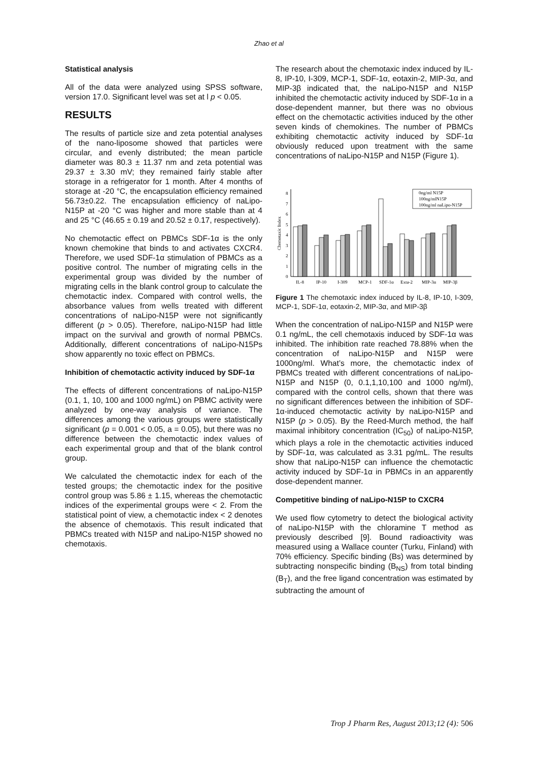Zhao et al
Statistical analysis
All of the data were analyzed using SPSS software, version 17.0. Significant level was set at l p < 0.05.
RESULTS
The results of particle size and zeta potential analyses of the nano-liposome showed that particles were circular, and evenly distributed; the mean particle diameter was 80.3 ± 11.37 nm and zeta potential was 29.37 ± 3.30 mV; they remained fairly stable after storage in a refrigerator for 1 month. After 4 months of storage at -20 °C, the encapsulation efficiency remained 56.73±0.22. The encapsulation efficiency of naLipo-N15P at -20 °C was higher and more stable than at 4 and 25 °C (46.65 ± 0.19 and 20.52 ± 0.17, respectively).
No chemotactic effect on PBMCs SDF-1α is the only known chemokine that binds to and activates CXCR4. Therefore, we used SDF-1α stimulation of PBMCs as a positive control. The number of migrating cells in the experimental group was divided by the number of migrating cells in the blank control group to calculate the chemotactic index. Compared with control wells, the absorbance values from wells treated with different concentrations of naLipo-N15P were not significantly different (p > 0.05). Therefore, naLipo-N15P had little impact on the survival and growth of normal PBMCs. Additionally, different concentrations of naLipo-N15Ps show apparently no toxic effect on PBMCs.
Inhibition of chemotactic activity induced by SDF-1α
The effects of different concentrations of naLipo-N15P (0.1, 1, 10, 100 and 1000 ng/mL) on PBMC activity were analyzed by one-way analysis of variance. The differences among the various groups were statistically significant (p = 0.001 < 0.05, a = 0.05), but there was no difference between the chemotactic index values of each experimental group and that of the blank control group.
We calculated the chemotactic index for each of the tested groups; the chemotactic index for the positive control group was 5.86 ± 1.15, whereas the chemotactic indices of the experimental groups were < 2. From the statistical point of view, a chemotactic index < 2 denotes the absence of chemotaxis. This result indicated that PBMCs treated with N15P and naLipo-N15P showed no chemotaxis.
The research about the chemotaxic index induced by IL-8, IP-10, I-309, MCP-1, SDF-1α, eotaxin-2, MIP-3α, and MIP-3β indicated that, the naLipo-N15P and N15P inhibited the chemotactic activity induced by SDF-1α in a dose-dependent manner, but there was no obvious effect on the chemotactic activities induced by the other seven kinds of chemokines. The number of PBMCs exhibiting chemotactic activity induced by SDF-1α obviously reduced upon treatment with the same concentrations of naLipo-N15P and N15P (Figure 1).
Chemotaxic Index
0
1
2
3
4
5
6
7
8
IL-8
IP-10
I-309
MCP-1
SDF-1α
Exta-2
MIP-3α
MIP-3β
0ng/ml N15P
100ng/mlN15P
100ng/ml naLipo-N15P
Figure 1 The chemotaxic index induced by IL-8, IP-10, I-309, MCP-1, SDF-1α, eotaxin-2, MIP-3α, and MIP-3β
When the concentration of naLipo-N15P and N15P were 0.1 ng/mL, the cell chemotaxis induced by SDF-1α was inhibited. The inhibition rate reached 78.88% when the concentration of naLipo-N15P and N15P were 1000ng/ml. What’s more, the chemotactic index of PBMCs treated with different concentrations of naLipo-N15P and N15P (0, 0.1,1,10,100 and 1000 ng/ml), compared with the control cells, shown that there was no significant differences between the inhibition of SDF-1α-induced chemotactic activity by naLipo-N15P and N15P (p > 0.05). By the Reed-Murch method, the half maximal inhibitory concentration (IC<sub>50</sub>) of naLipo-N15P, which plays a role in the chemotactic activities induced by SDF-1α, was calculated as 3.31 pg/mL. The results show that naLipo-N15P can influence the chemotactic activity induced by SDF-1α in PBMCs in an apparently dose-dependent manner.
Competitive binding of naLipo-N15P to CXCR4
We used flow cytometry to detect the biological activity of naLipo-N15P with the chloramine T method as previously described [9]. Bound radioactivity was measured using a Wallace counter (Turku, Finland) with 70% efficiency. Specific binding (Bs) was determined by subtracting nonspecific binding (B<sub>NS</sub>) from total binding (B<sub>T</sub>), and the free ligand concentration was estimated by subtracting the amount of
Trop J Pharm Res, August 2013;12 (4): 506